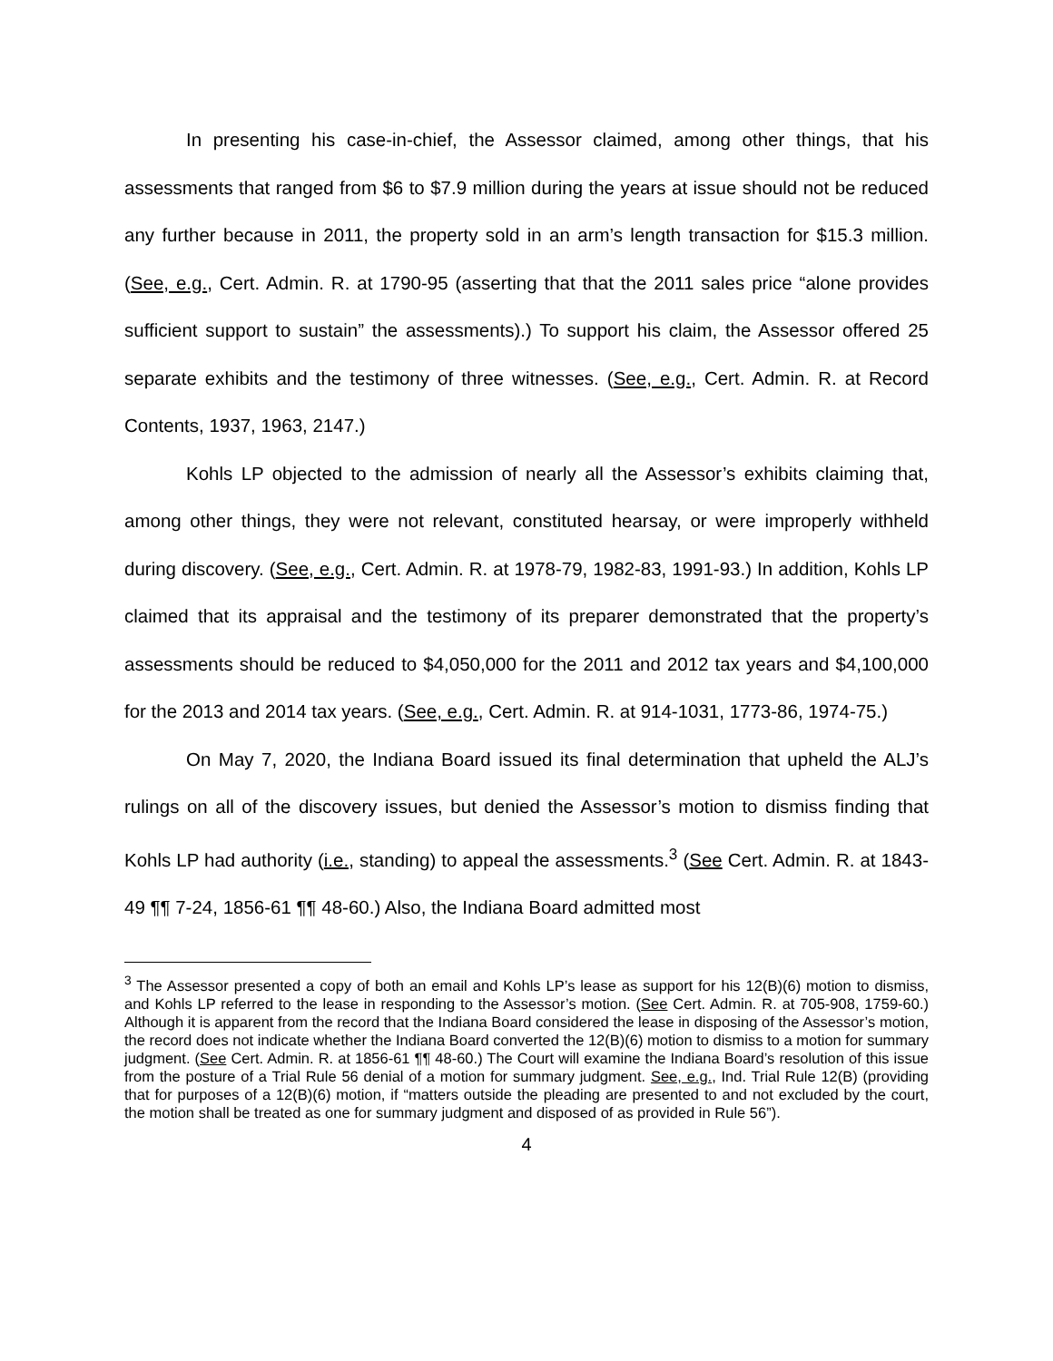In presenting his case-in-chief, the Assessor claimed, among other things, that his assessments that ranged from $6 to $7.9 million during the years at issue should not be reduced any further because in 2011, the property sold in an arm’s length transaction for $15.3 million. (See, e.g., Cert. Admin. R. at 1790-95 (asserting that that the 2011 sales price “alone provides sufficient support to sustain” the assessments).) To support his claim, the Assessor offered 25 separate exhibits and the testimony of three witnesses. (See, e.g., Cert. Admin. R. at Record Contents, 1937, 1963, 2147.)
Kohls LP objected to the admission of nearly all the Assessor’s exhibits claiming that, among other things, they were not relevant, constituted hearsay, or were improperly withheld during discovery. (See, e.g., Cert. Admin. R. at 1978-79, 1982-83, 1991-93.) In addition, Kohls LP claimed that its appraisal and the testimony of its preparer demonstrated that the property’s assessments should be reduced to $4,050,000 for the 2011 and 2012 tax years and $4,100,000 for the 2013 and 2014 tax years. (See, e.g., Cert. Admin. R. at 914-1031, 1773-86, 1974-75.)
On May 7, 2020, the Indiana Board issued its final determination that upheld the ALJ’s rulings on all of the discovery issues, but denied the Assessor’s motion to dismiss finding that Kohls LP had authority (i.e., standing) to appeal the assessments.<sup>3</sup> (See Cert. Admin. R. at 1843-49 ¶¶ 7-24, 1856-61 ¶¶ 48-60.) Also, the Indiana Board admitted most
<sup>3</sup> The Assessor presented a copy of both an email and Kohls LP’s lease as support for his 12(B)(6) motion to dismiss, and Kohls LP referred to the lease in responding to the Assessor’s motion. (See Cert. Admin. R. at 705-908, 1759-60.) Although it is apparent from the record that the Indiana Board considered the lease in disposing of the Assessor’s motion, the record does not indicate whether the Indiana Board converted the 12(B)(6) motion to dismiss to a motion for summary judgment. (See Cert. Admin. R. at 1856-61 ¶¶ 48-60.) The Court will examine the Indiana Board’s resolution of this issue from the posture of a Trial Rule 56 denial of a motion for summary judgment. See, e.g., Ind. Trial Rule 12(B) (providing that for purposes of a 12(B)(6) motion, if “matters outside the pleading are presented to and not excluded by the court, the motion shall be treated as one for summary judgment and disposed of as provided in Rule 56”).
4